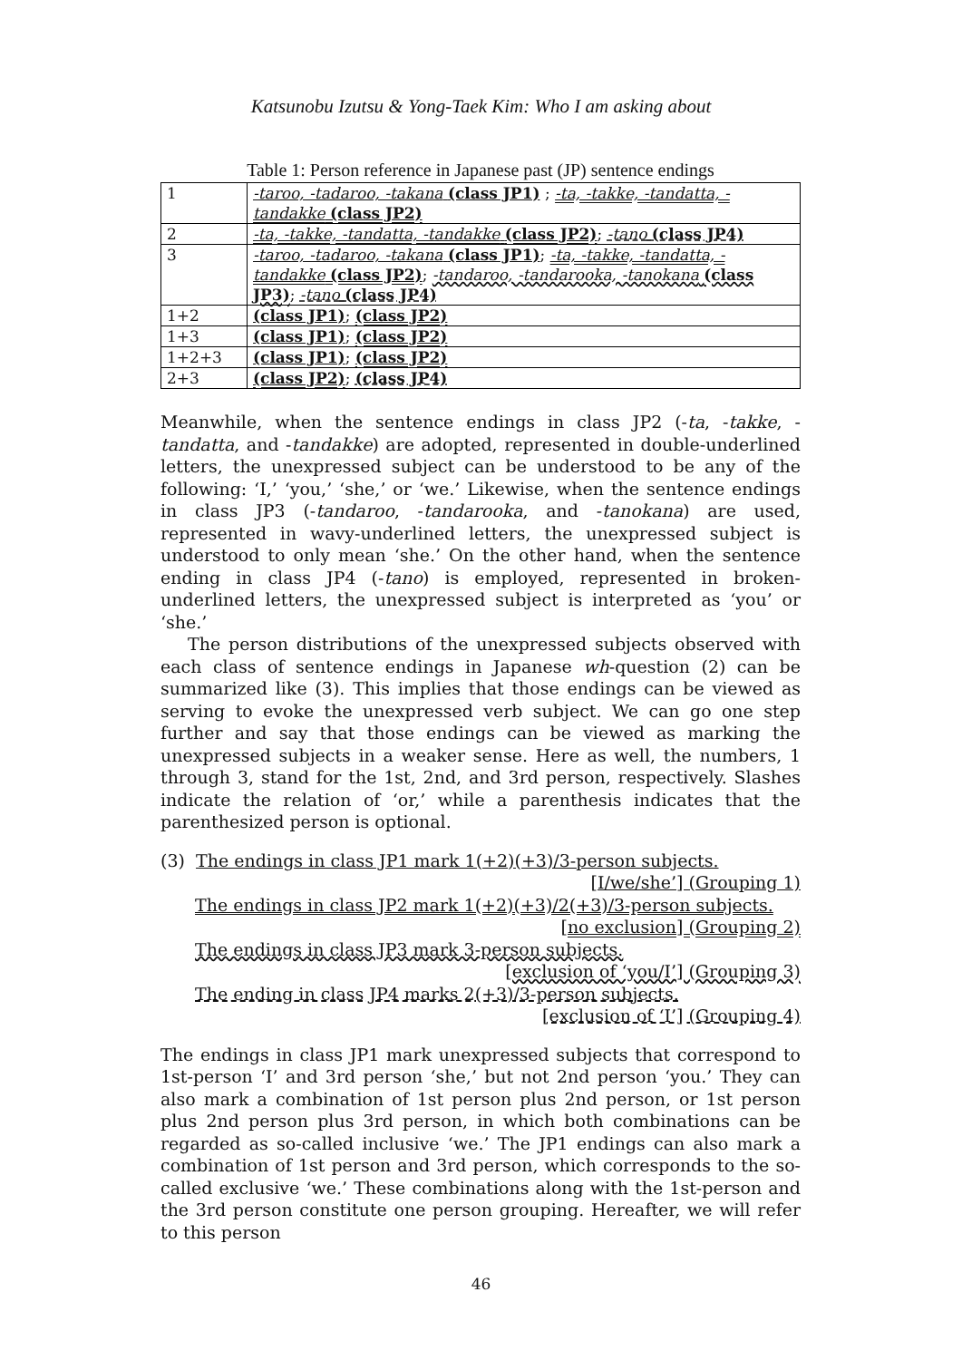Katsunobu Izutsu & Yong-Taek Kim: Who I am asking about
Table 1: Person reference in Japanese past (JP) sentence endings
| 1 | -taroo, -tadaroo, -takana (class JP1) ; -ta, -takke, -tandatta, -tandakke (class JP2) |
| 2 | -ta, -takke, -tandatta, -tandakke (class JP2) ; -tano (class JP4) |
| 3 | -taroo, -tadaroo, -takana (class JP1) ; -ta, -takke, -tandatta, -tandakke (class JP2) ; -tandaroo, -tandarooka, -tanokana (class JP3) ; -tano (class JP4) |
| 1+2 | (class JP1) ; (class JP2) |
| 1+3 | (class JP1) ; (class JP2) |
| 1+2+3 | (class JP1) ; (class JP2) |
| 2+3 | (class JP2) ; (class JP4) |
Meanwhile, when the sentence endings in class JP2 (-ta, -takke, -tandatta, and -tandakke) are adopted, represented in double-underlined letters, the unexpressed subject can be understood to be any of the following: ‘I,’ ‘you,’ ‘she,’ or ‘we.’ Likewise, when the sentence endings in class JP3 (-tandaroo, -tandarooka, and -tanokana) are used, represented in wavy-underlined letters, the unexpressed subject is understood to only mean ‘she.’ On the other hand, when the sentence ending in class JP4 (-tano) is employed, represented in broken-underlined letters, the unexpressed subject is interpreted as ‘you’ or ‘she.’
The person distributions of the unexpressed subjects observed with each class of sentence endings in Japanese wh-question (2) can be summarized like (3). This implies that those endings can be viewed as serving to evoke the unexpressed verb subject. We can go one step further and say that those endings can be viewed as marking the unexpressed subjects in a weaker sense. Here as well, the numbers, 1 through 3, stand for the 1st, 2nd, and 3rd person, respectively. Slashes indicate the relation of ‘or,’ while a parenthesis indicates that the parenthesized person is optional.
(3) The endings in class JP1 mark 1(+2)(+3)/3-person subjects.
[I/we/she’] (Grouping 1)
The endings in class JP2 mark 1(+2)(+3)/2(+3)/3-person subjects.
[no exclusion] (Grouping 2)
The endings in class JP3 mark 3-person subjects.
[exclusion of ‘you/I’] (Grouping 3)
The ending in class JP4 marks 2(+3)/3-person subjects.
[exclusion of ‘I’] (Grouping 4)
The endings in class JP1 mark unexpressed subjects that correspond to 1st-person ‘I’ and 3rd person ‘she,’ but not 2nd person ‘you.’ They can also mark a combination of 1st person plus 2nd person, or 1st person plus 2nd person plus 3rd person, in which both combinations can be regarded as so-called inclusive ‘we.’ The JP1 endings can also mark a combination of 1st person and 3rd person, which corresponds to the so-called exclusive ‘we.’ These combinations along with the 1st-person and the 3rd person constitute one person grouping. Hereafter, we will refer to this person
46